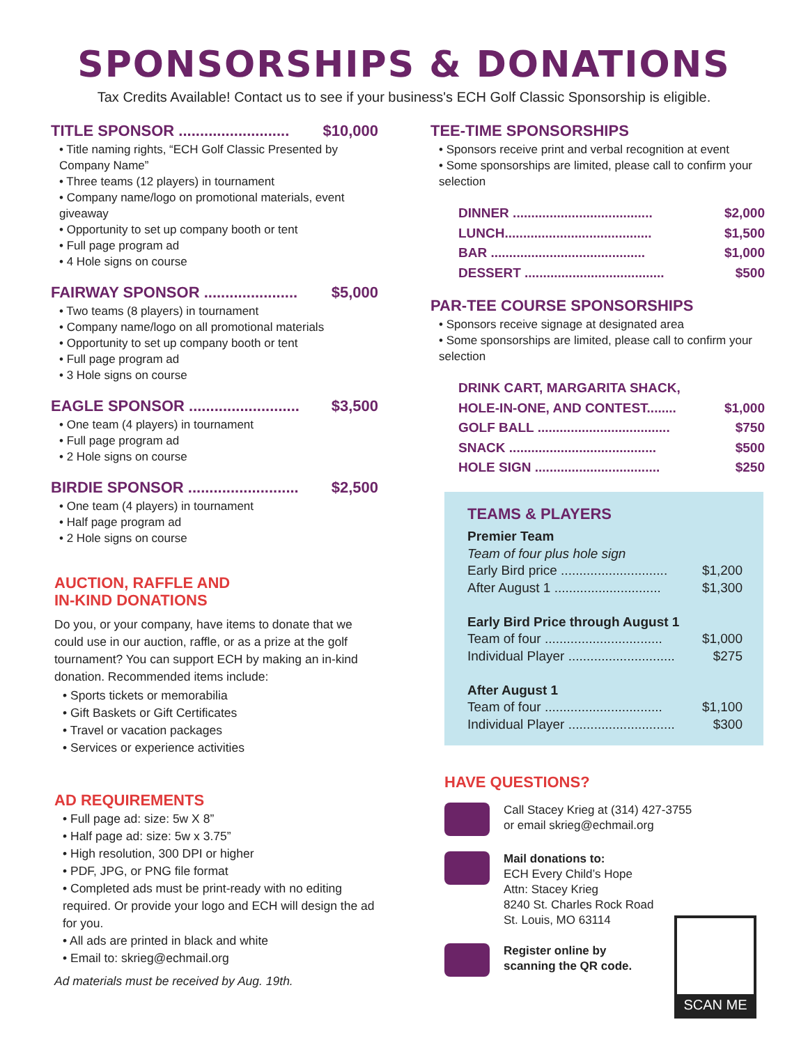SPONSORSHIPS & DONATIONS
Tax Credits Available! Contact us to see if your business's ECH Golf Classic Sponsorship is eligible.
TITLE SPONSOR .......................... $10,000
• Title naming rights, “ECH Golf Classic Presented by Company Name”
• Three teams (12 players) in tournament
• Company name/logo on promotional materials, event giveaway
• Opportunity to set up company booth or tent
• Full page program ad
• 4 Hole signs on course
FAIRWAY SPONSOR ...................... $5,000
• Two teams (8 players) in tournament
• Company name/logo on all promotional materials
• Opportunity to set up company booth or tent
• Full page program ad
• 3 Hole signs on course
EAGLE SPONSOR .......................... $3,500
• One team (4 players) in tournament
• Full page program ad
• 2 Hole signs on course
BIRDIE SPONSOR .......................... $2,500
• One team (4 players) in tournament
• Half page program ad
• 2 Hole signs on course
AUCTION, RAFFLE AND
IN-KIND DONATIONS
Do you, or your company, have items to donate that we could use in our auction, raffle, or as a prize at the golf tournament? You can support ECH by making an in-kind donation. Recommended items include:
• Sports tickets or memorabilia
• Gift Baskets or Gift Certificates
• Travel or vacation packages
• Services or experience activities
AD REQUIREMENTS
• Full page ad: size: 5w X 8”
• Half page ad: size: 5w x 3.75”
• High resolution, 300 DPI or higher
• PDF, JPG, or PNG file format
• Completed ads must be print-ready with no editing required. Or provide your logo and ECH will design the ad for you.
• All ads are printed in black and white
• Email to: skrieg@echmail.org
Ad materials must be received by Aug. 19th.
TEE-TIME SPONSORSHIPS
• Sponsors receive print and verbal recognition at event
• Some sponsorships are limited, please call to confirm your selection
DINNER ...................................... $2,000
LUNCH........................................ $1,500
BAR .......................................... $1,000
DESSERT ...................................... $500
PAR-TEE COURSE SPONSORSHIPS
• Sponsors receive signage at designated area
• Some sponsorships are limited, please call to confirm your selection
DRINK CART, MARGARITA SHACK,
HOLE-IN-ONE, AND CONTEST........ $1,000
GOLF BALL .................................... $750
SNACK ........................................ $500
HOLE SIGN .................................. $250
TEAMS & PLAYERS
Premier Team
Team of four plus hole sign
Early Bird price ............................. $1,200
After August 1 ............................. $1,300
Early Bird Price through August 1
Team of four ................................ $1,000
Individual Player ............................. $275
After August 1
Team of four ................................ $1,100
Individual Player ............................. $300
HAVE QUESTIONS?
Call Stacey Krieg at (314) 427-3755
or email skrieg@echmail.org
Mail donations to:
ECH Every Child’s Hope
Attn: Stacey Krieg
8240 St. Charles Rock Road
St. Louis, MO 63114
Register online by
scanning the QR code.
SCAN ME